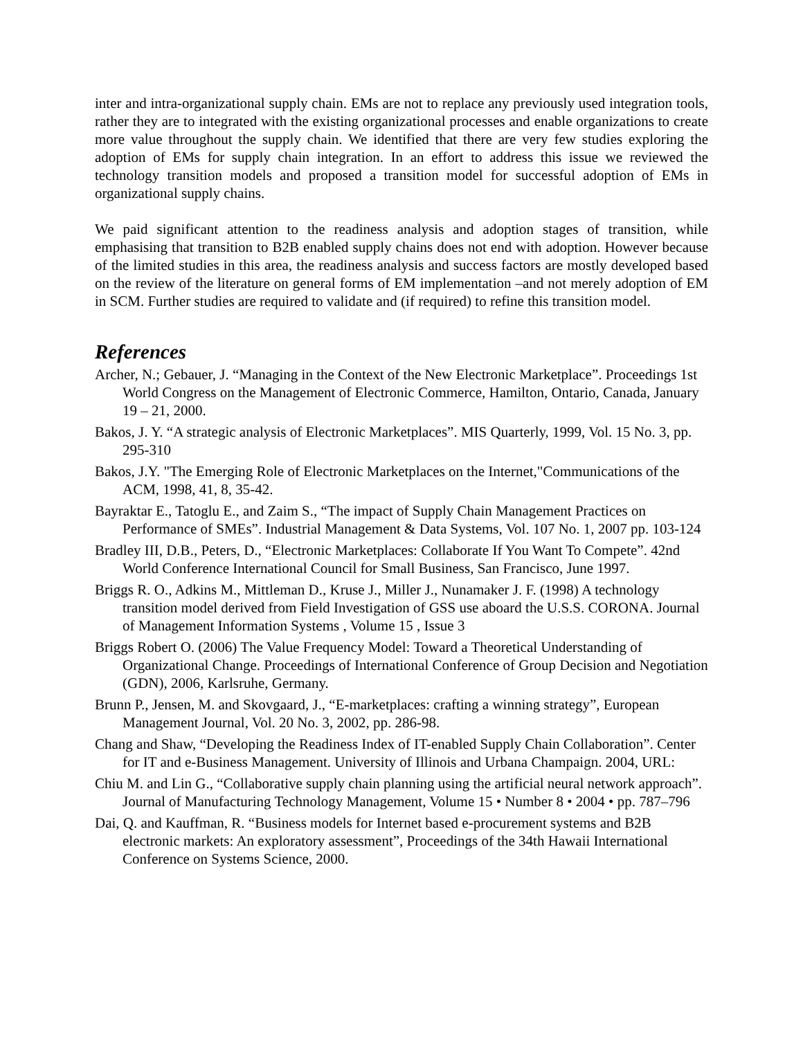inter and intra-organizational supply chain. EMs are not to replace any previously used integration tools, rather they are to integrated with the existing organizational processes and enable organizations to create more value throughout the supply chain. We identified that there are very few studies exploring the adoption of EMs for supply chain integration. In an effort to address this issue we reviewed the technology transition models and proposed a transition model for successful adoption of EMs in organizational supply chains.
We paid significant attention to the readiness analysis and adoption stages of transition, while emphasising that transition to B2B enabled supply chains does not end with adoption. However because of the limited studies in this area, the readiness analysis and success factors are mostly developed based on the review of the literature on general forms of EM implementation –and not merely adoption of EM in SCM. Further studies are required to validate and (if required) to refine this transition model.
References
Archer, N.; Gebauer, J. “Managing in the Context of the New Electronic Marketplace”. Proceedings 1st World Congress on the Management of Electronic Commerce, Hamilton, Ontario, Canada, January 19 – 21, 2000.
Bakos, J. Y. “A strategic analysis of Electronic Marketplaces”. MIS Quarterly, 1999, Vol. 15 No. 3, pp. 295-310
Bakos, J.Y. "The Emerging Role of Electronic Marketplaces on the Internet,"Communications of the ACM, 1998, 41, 8, 35-42.
Bayraktar E., Tatoglu E., and Zaim S., “The impact of Supply Chain Management Practices on Performance of SMEs”. Industrial Management & Data Systems, Vol. 107 No. 1, 2007 pp. 103-124
Bradley III, D.B., Peters, D., “Electronic Marketplaces: Collaborate If You Want To Compete”. 42nd World Conference International Council for Small Business, San Francisco, June 1997.
Briggs R. O., Adkins M., Mittleman D., Kruse J., Miller J., Nunamaker J. F. (1998) A technology transition model derived from Field Investigation of GSS use aboard the U.S.S. CORONA. Journal of Management Information Systems , Volume 15 , Issue 3
Briggs Robert O. (2006) The Value Frequency Model: Toward a Theoretical Understanding of Organizational Change. Proceedings of International Conference of Group Decision and Negotiation (GDN), 2006, Karlsruhe, Germany.
Brunn P., Jensen, M. and Skovgaard, J., “E-marketplaces: crafting a winning strategy”, European Management Journal, Vol. 20 No. 3, 2002, pp. 286-98.
Chang and Shaw, “Developing the Readiness Index of IT-enabled Supply Chain Collaboration”. Center for IT and e-Business Management. University of Illinois and Urbana Champaign. 2004, URL:
Chiu M. and Lin G., “Collaborative supply chain planning using the artificial neural network approach”. Journal of Manufacturing Technology Management, Volume 15 • Number 8 • 2004 • pp. 787–796
Dai, Q. and Kauffman, R. “Business models for Internet based e-procurement systems and B2B electronic markets: An exploratory assessment”, Proceedings of the 34th Hawaii International Conference on Systems Science, 2000.